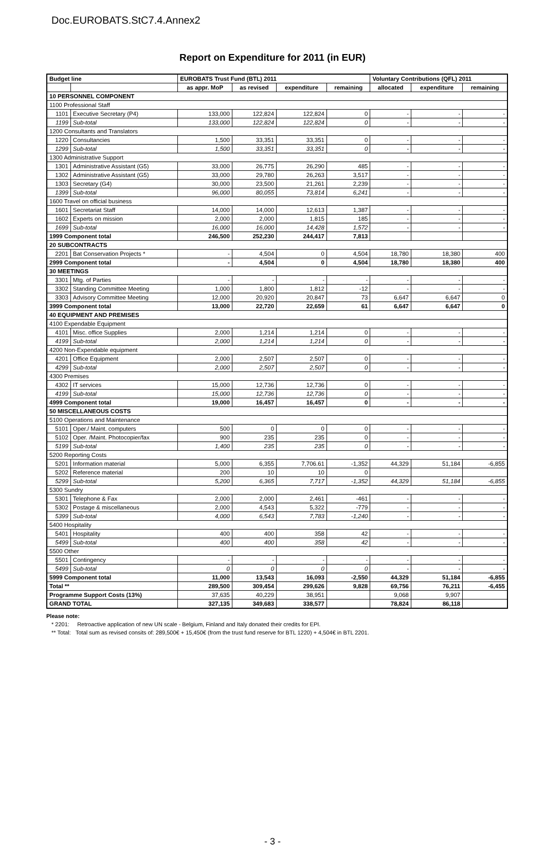Doc.EUROBATS.StC7.4.Annex2
Report on Expenditure for 2011 (in EUR)
| Budget line | | EUROBATS Trust Fund (BTL) 2011 | | | | Voluntary Contributions (QFL) 2011 | | |
| --- | --- | --- | --- | --- | --- | --- | --- | --- |
| | | as appr. MoP | as revised | expenditure | remaining | allocated | expenditure | remaining |
| 10 PERSONNEL COMPONENT | | | | | | | | |
| 1100 Professional Staff | | | | | | | | |
| 1101 | Executive Secretary (P4) | 133,000 | 122,824 | 122,824 | 0 | - | - | - |
| 1199 | Sub-total | 133,000 | 122,824 | 122,824 | 0 | - | - | - |
| 1200 Consultants and Translators | | | | | | | | |
| 1220 | Consultancies | 1,500 | 33,351 | 33,351 | 0 | - | - | - |
| 1299 | Sub-total | 1,500 | 33,351 | 33,351 | 0 | - | - | - |
| 1300 Administrative Support | | | | | | | | |
| 1301 | Administrative Assistant (G5) | 33,000 | 26,775 | 26,290 | 485 | - | - | - |
| 1302 | Administrative Assistant (G5) | 33,000 | 29,780 | 26,263 | 3,517 | - | - | - |
| 1303 | Secretary (G4) | 30,000 | 23,500 | 21,261 | 2,239 | - | - | - |
| 1399 | Sub-total | 96,000 | 80,055 | 73,814 | 6,241 | - | - | - |
| 1600 Travel on official business | | | | | | | | |
| 1601 | Secretariat Staff | 14,000 | 14,000 | 12,613 | 1,387 | - | - | - |
| 1602 | Experts on mission | 2,000 | 2,000 | 1,815 | 185 | - | - | - |
| 1699 | Sub-total | 16,000 | 16,000 | 14,428 | 1,572 | - | - | - |
| 1999 Component total | | 246,500 | 252,230 | 244,417 | 7,813 | | | |
| 20 SUBCONTRACTS | | | | | | | | |
| 2201 | Bat Conservation Projects * | - | 4,504 | 0 | 4,504 | 18,780 | 18,380 | 400 |
| 2999 Component total | | - | 4,504 | 0 | 4,504 | 18,780 | 18,380 | 400 |
| 30 MEETINGS | | | | | | | | |
| 3301 | Mtg. of Parties | - | - | - | - | - | - | - |
| 3302 | Standing Committee Meeting | 1,000 | 1,800 | 1,812 | -12 | - | - | - |
| 3303 | Advisory Committee Meeting | 12,000 | 20,920 | 20,847 | 73 | 6,647 | 6,647 | 0 |
| 3999 Component total | | 13,000 | 22,720 | 22,659 | 61 | 6,647 | 6,647 | 0 |
| 40 EQUIPMENT AND PREMISES | | | | | | | | |
| 4100 Expendable Equipment | | | | | | | | |
| 4101 | Misc. office Supplies | 2,000 | 1,214 | 1,214 | 0 | - | - | - |
| 4199 | Sub-total | 2,000 | 1,214 | 1,214 | 0 | - | - | - |
| 4200 Non-Expendable equipment | | | | | | | | |
| 4201 | Office Equipment | 2,000 | 2,507 | 2,507 | 0 | - | - | - |
| 4299 | Sub-total | 2,000 | 2,507 | 2,507 | 0 | - | - | - |
| 4300 Premises | | | | | | | | |
| 4302 | IT services | 15,000 | 12,736 | 12,736 | 0 | - | - | - |
| 4199 | Sub-total | 15,000 | 12,736 | 12,736 | 0 | - | - | - |
| 4999 Component total | | 19,000 | 16,457 | 16,457 | 0 | - | - | - |
| 50 MISCELLANEOUS COSTS | | | | | | | | |
| 5100 Operations and Maintenance | | | | | | | | |
| 5101 | Oper./ Maint. computers | 500 | 0 | 0 | 0 | - | - | - |
| 5102 | Oper. /Maint. Photocopier/fax | 900 | 235 | 235 | 0 | - | - | - |
| 5199 | Sub-total | 1,400 | 235 | 235 | 0 | - | - | - |
| 5200 Reporting Costs | | | | | | | | |
| 5201 | Information material | 5,000 | 6,355 | 7,706.61 | -1,352 | 44,329 | 51,184 | -6,855 |
| 5202 | Reference material | 200 | 10 | 10 | 0 | | | |
| 5299 | Sub-total | 5,200 | 6,365 | 7,717 | -1,352 | 44,329 | 51,184 | -6,855 |
| 5300 Sundry | | | | | | | | |
| 5301 | Telephone & Fax | 2,000 | 2,000 | 2,461 | -461 | - | - | - |
| 5302 | Postage & miscellaneous | 2,000 | 4,543 | 5,322 | -779 | - | - | - |
| 5399 | Sub-total | 4,000 | 6,543 | 7,783 | -1,240 | - | - | - |
| 5400 Hospitality | | | | | | | | |
| 5401 | Hospitality | 400 | 400 | 358 | 42 | - | - | - |
| 5499 | Sub-total | 400 | 400 | 358 | 42 | - | - | - |
| 5500 Other | | | | | | | | |
| 5501 | Contingency | - | - | - | - | - | - | - |
| 5499 | Sub-total | 0 | 0 | 0 | 0 | - | - | - |
| 5999 Component total | | 11,000 | 13,543 | 16,093 | -2,550 | 44,329 | 51,184 | -6,855 |
| Total ** | | 289,500 | 309,454 | 299,626 | 9,828 | 69,756 | 76,211 | -6,455 |
| Programme Support Costs (13%) | | 37,635 | 40,229 | 38,951 | | 9,068 | 9,907 | |
| GRAND TOTAL | | 327,135 | 349,683 | 338,577 | | 78,824 | 86,118 | |
Please note:
* 2201: Retroactive application of new UN scale - Belgium, Finland and Italy donated their credits for EPI.
** Total: Total sum as revised consits of: 289,500€ + 15,450€ (from the trust fund reserve for BTL 1220) + 4,504€ in BTL 2201.
- 3 -